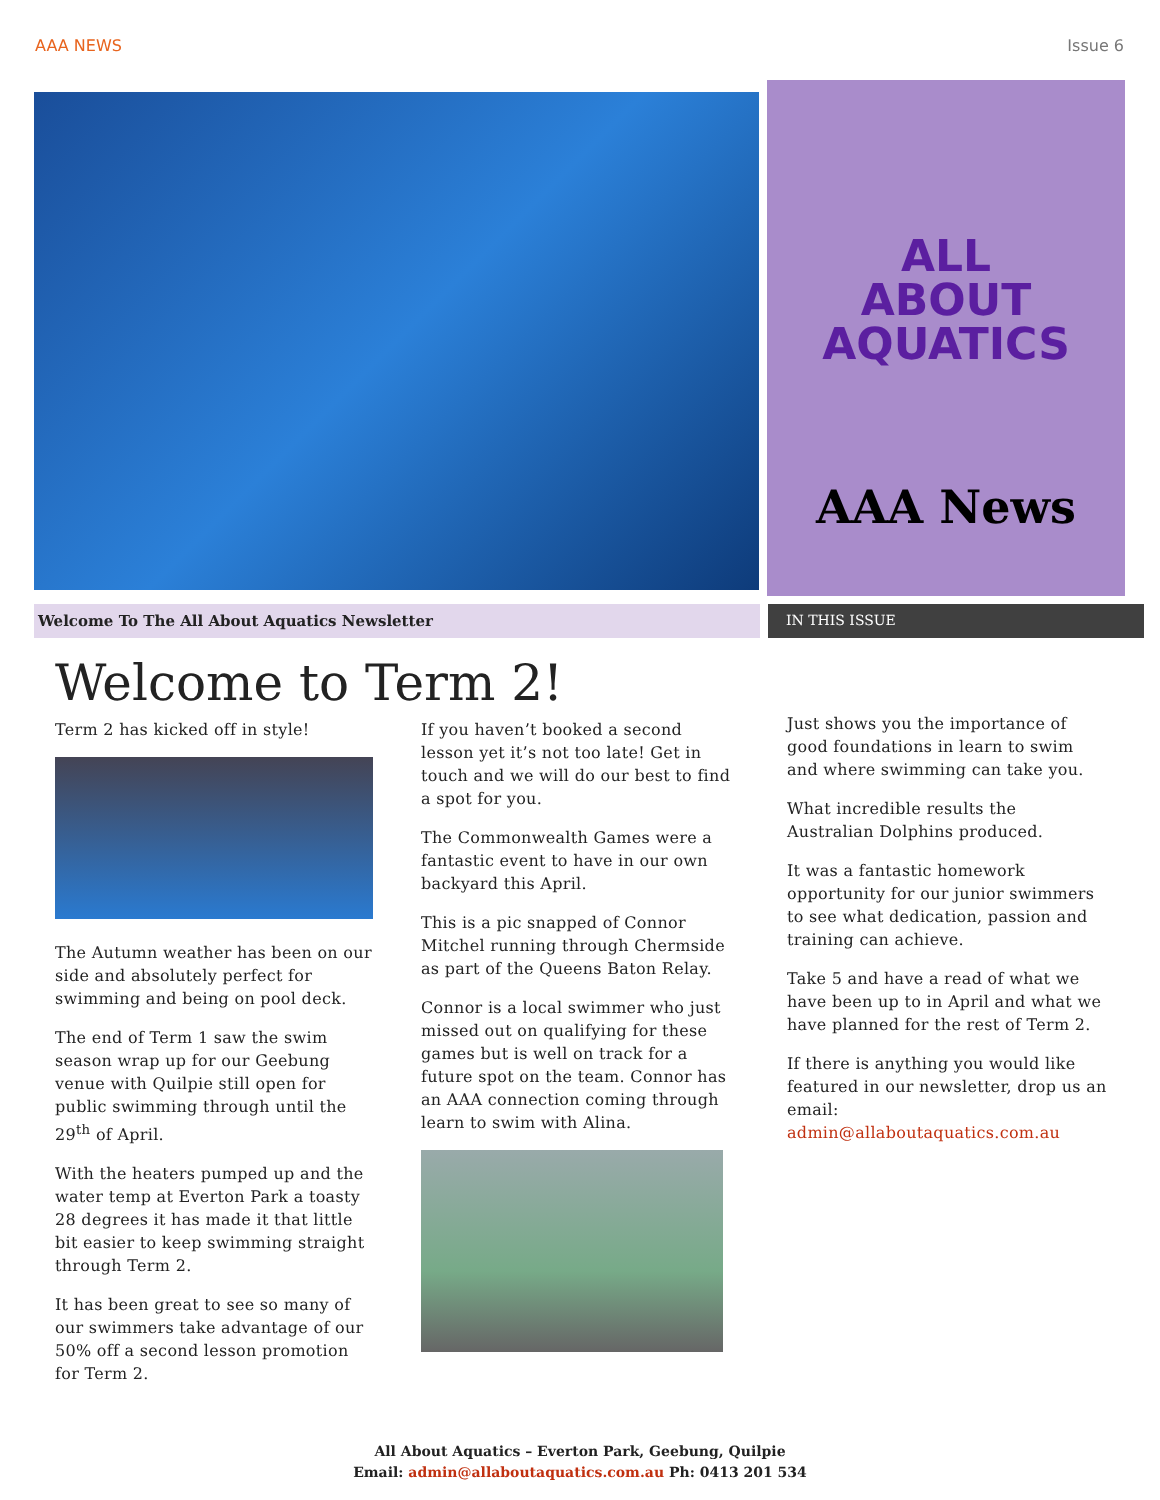AAA NEWS Issue 6
ALL
ABOUT
AQUATICS
AAA News
Welcome To The All About Aquatics Newsletter IN THIS ISSUE
Welcome to Term 2!
Term 2 has kicked off in style!
The Autumn weather has been on our side and absolutely perfect for swimming and being on pool deck.
The end of Term 1 saw the swim season wrap up for our Geebung venue with Quilpie still open for public swimming through until the 29<sup>th</sup> of April.
With the heaters pumped up and the water temp at Everton Park a toasty 28 degrees it has made it that little bit easier to keep swimming straight through Term 2.
It has been great to see so many of our swimmers take advantage of our 50% off a second lesson promotion for Term 2.
If you haven’t booked a second lesson yet it’s not too late! Get in touch and we will do our best to find a spot for you.
The Commonwealth Games were a fantastic event to have in our own backyard this April.
This is a pic snapped of Connor Mitchel running through Chermside as part of the Queens Baton Relay.
Connor is a local swimmer who just missed out on qualifying for these games but is well on track for a future spot on the team. Connor has an AAA connection coming through learn to swim with Alina.
Just shows you the importance of good foundations in learn to swim and where swimming can take you.
What incredible results the Australian Dolphins produced.
It was a fantastic homework opportunity for our junior swimmers to see what dedication, passion and training can achieve.
Take 5 and have a read of what we have been up to in April and what we have planned for the rest of Term 2.
If there is anything you would like featured in our newsletter, drop us an email: admin@allaboutaquatics.com.au
All About Aquatics – Everton Park, Geebung, Quilpie
Email: admin@allaboutaquatics.com.au Ph: 0413 201 534